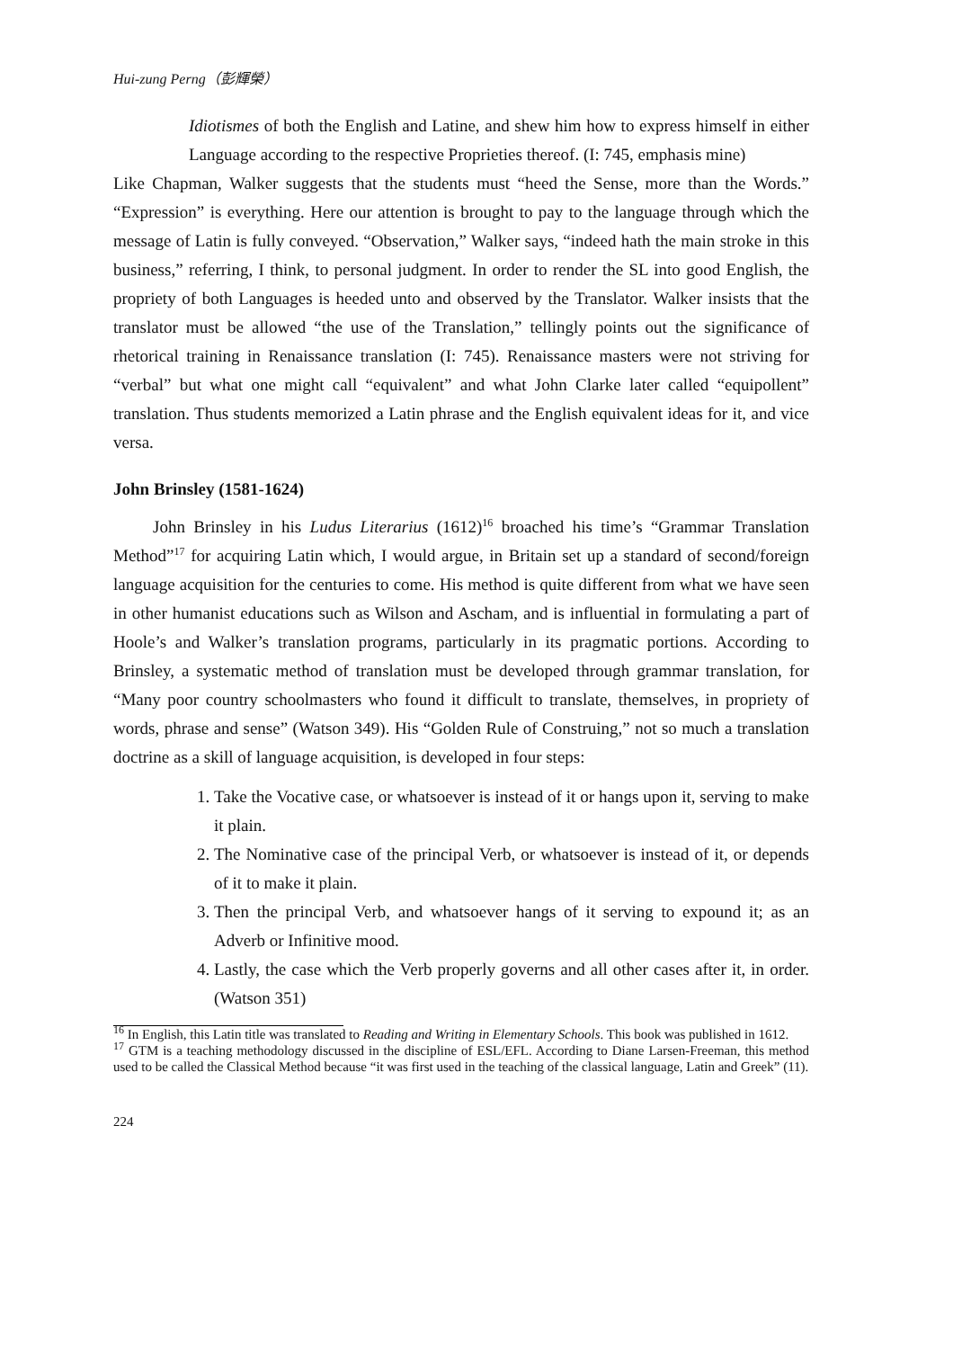Hui-zung Perng（彭輝榮）
Idiotismes of both the English and Latine, and shew him how to express himself in either Language according to the respective Proprieties thereof. (I: 745, emphasis mine)
Like Chapman, Walker suggests that the students must “heed the Sense, more than the Words.” “Expression” is everything. Here our attention is brought to pay to the language through which the message of Latin is fully conveyed. “Observation,” Walker says, “indeed hath the main stroke in this business,” referring, I think, to personal judgment. In order to render the SL into good English, the propriety of both Languages is heeded unto and observed by the Translator. Walker insists that the translator must be allowed “the use of the Translation,” tellingly points out the significance of rhetorical training in Renaissance translation (I: 745). Renaissance masters were not striving for “verbal” but what one might call “equivalent” and what John Clarke later called “equipollent” translation. Thus students memorized a Latin phrase and the English equivalent ideas for it, and vice versa.
John Brinsley (1581-1624)
John Brinsley in his Ludus Literarius (1612)<sup>16</sup> broached his time’s “Grammar Translation Method”<sup>17</sup> for acquiring Latin which, I would argue, in Britain set up a standard of second/foreign language acquisition for the centuries to come. His method is quite different from what we have seen in other humanist educations such as Wilson and Ascham, and is influential in formulating a part of Hoole’s and Walker’s translation programs, particularly in its pragmatic portions. According to Brinsley, a systematic method of translation must be developed through grammar translation, for “Many poor country schoolmasters who found it difficult to translate, themselves, in propriety of words, phrase and sense” (Watson 349). His “Golden Rule of Construing,” not so much a translation doctrine as a skill of language acquisition, is developed in four steps:
1. Take the Vocative case, or whatsoever is instead of it or hangs upon it, serving to make it plain.
2. The Nominative case of the principal Verb, or whatsoever is instead of it, or depends of it to make it plain.
3. Then the principal Verb, and whatsoever hangs of it serving to expound it; as an Adverb or Infinitive mood.
4. Lastly, the case which the Verb properly governs and all other cases after it, in order. (Watson 351)
<sup>16</sup> In English, this Latin title was translated to Reading and Writing in Elementary Schools. This book was published in 1612.
<sup>17</sup> GTM is a teaching methodology discussed in the discipline of ESL/EFL. According to Diane Larsen-Freeman, this method used to be called the Classical Method because “it was first used in the teaching of the classical language, Latin and Greek” (11).
224